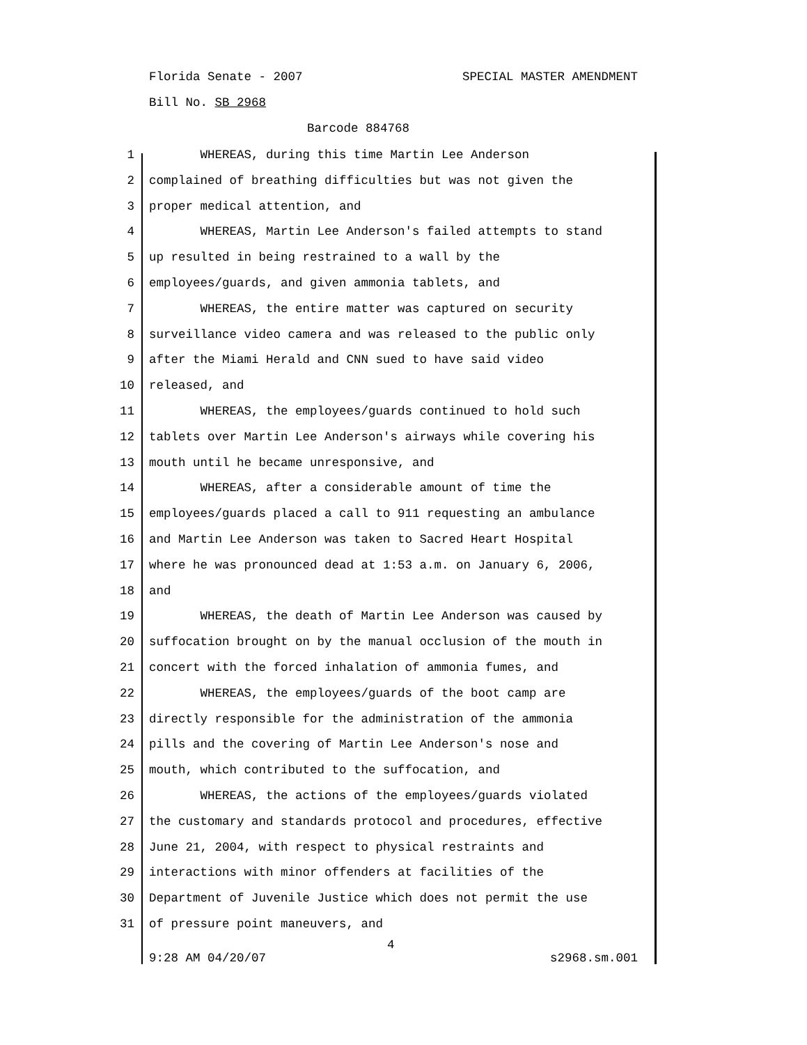Florida Senate - 2007 SPECIAL MASTER AMENDMENT
Bill No. SB 2968
Barcode 884768
1 WHEREAS, during this time Martin Lee Anderson
2 complained of breathing difficulties but was not given the
3 proper medical attention, and
4 WHEREAS, Martin Lee Anderson's failed attempts to stand
5 up resulted in being restrained to a wall by the
6 employees/guards, and given ammonia tablets, and
7 WHEREAS, the entire matter was captured on security
8 surveillance video camera and was released to the public only
9 after the Miami Herald and CNN sued to have said video
10 released, and
11 WHEREAS, the employees/guards continued to hold such
12 tablets over Martin Lee Anderson's airways while covering his
13 mouth until he became unresponsive, and
14 WHEREAS, after a considerable amount of time the
15 employees/guards placed a call to 911 requesting an ambulance
16 and Martin Lee Anderson was taken to Sacred Heart Hospital
17 where he was pronounced dead at 1:53 a.m. on January 6, 2006,
18 and
19 WHEREAS, the death of Martin Lee Anderson was caused by
20 suffocation brought on by the manual occlusion of the mouth in
21 concert with the forced inhalation of ammonia fumes, and
22 WHEREAS, the employees/guards of the boot camp are
23 directly responsible for the administration of the ammonia
24 pills and the covering of Martin Lee Anderson's nose and
25 mouth, which contributed to the suffocation, and
26 WHEREAS, the actions of the employees/guards violated
27 the customary and standards protocol and procedures, effective
28 June 21, 2004, with respect to physical restraints and
29 interactions with minor offenders at facilities of the
30 Department of Juvenile Justice which does not permit the use
31 of pressure point maneuvers, and
4
9:28 AM 04/20/07 s2968.sm.001